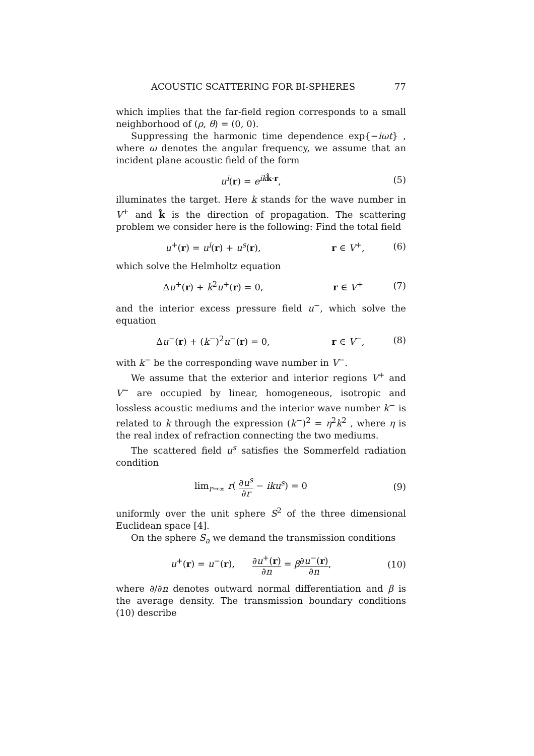ACOUSTIC SCATTERING FOR BI-SPHERES 77
which implies that the far-field region corresponds to a small neighborhood of (ρ, θ) = (0, 0).
Suppressing the harmonic time dependence exp{−iωt} , where ω denotes the angular frequency, we assume that an incident plane acoustic field of the form
u<sup>i</sup>(r) = e<sup>ik k̂·r</sup>, (5)
illuminates the target. Here k stands for the wave number in V<sup>+</sup> and k̂ is the direction of propagation. The scattering problem we consider here is the following: Find the total field
u<sup>+</sup>(r) = u<sup>i</sup>(r) + u<sup>s</sup>(r), r ∈ V<sup>+</sup>, (6)
which solve the Helmholtz equation
Δu<sup>+</sup>(r) + k<sup>2</sup>u<sup>+</sup>(r) = 0, r ∈ V<sup>+</sup> (7)
and the interior excess pressure field u<sup>−</sup>, which solve the equation
Δu<sup>−</sup>(r) + (k<sup>−</sup>)<sup>2</sup>u<sup>−</sup>(r) = 0, r ∈ V<sup>−</sup>, (8)
with k<sup>−</sup> be the corresponding wave number in V<sup>−</sup>.
We assume that the exterior and interior regions V<sup>+</sup> and V<sup>−</sup> are occupied by linear, homogeneous, isotropic and lossless acoustic mediums and the interior wave number k<sup>−</sup> is related to k through the expression (k<sup>−</sup>)<sup>2</sup> = η<sup>2</sup>k<sup>2</sup> , where η is the real index of refraction connecting the two mediums.
The scattered field u<sup>s</sup> satisfies the Sommerfeld radiation condition
lim<sub>r→∞</sub> r( ∂u<sup>s</sup> ∂r − iku<sup>s</sup>) = 0 (9)
uniformly over the unit sphere S<sup>2</sup> of the three dimensional Euclidean space [4].
On the sphere S<sub>a</sub> we demand the transmission conditions
u<sup>+</sup>(r) = u<sup>−</sup>(r), ∂u<sup>+</sup>(r) ∂n = β∂u<sup>−</sup>(r) ∂n,
(10)
where ∂/∂n denotes outward normal differentiation and β is the average density. The transmission boundary conditions (10) describe